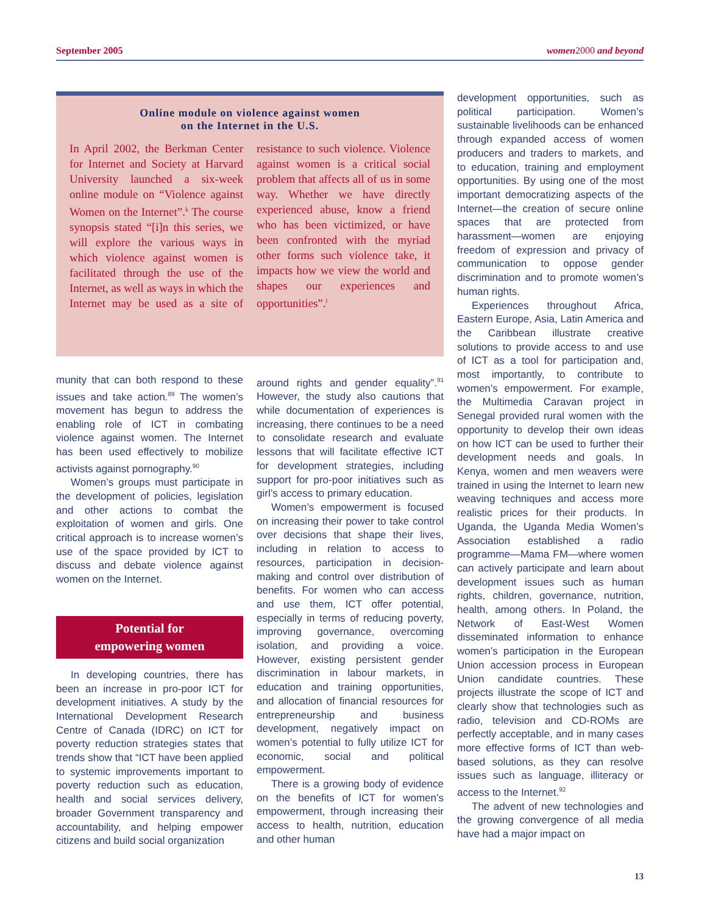September 2005 women 2000 and beyond
Online module on violence against women
on the Internet in the U.S.
In April 2002, the Berkman Center for Internet and Society at Harvard University launched a six-week online module on “Violence against Women on the Internet”.<sup>k</sup> The course synopsis stated “[i]n this series, we will explore the various ways in which violence against women is facilitated through the use of the Internet, as well as ways in which the Internet may be used as a site of resistance to such violence. Violence against women is a critical social problem that affects all of us in some way. Whether we have directly experienced abuse, know a friend who has been victimized, or have been confronted with the myriad other forms such violence take, it impacts how we view the world and shapes our experiences and opportunities”.<sup>l</sup>
munity that can both respond to these issues and take action.<sup>89</sup> The women’s movement has begun to address the enabling role of ICT in combating violence against women. The Internet has been used effectively to mobilize activists against pornography.<sup>90</sup>
Women’s groups must participate in the development of policies, legislation and other actions to combat the exploitation of women and girls. One critical approach is to increase women’s use of the space provided by ICT to discuss and debate violence against women on the Internet.
Potential for
empowering women
In developing countries, there has been an increase in pro-poor ICT for development initiatives. A study by the International Development Research Centre of Canada (IDRC) on ICT for poverty reduction strategies states that trends show that “ICT have been applied to systemic improvements important to poverty reduction such as education, health and social services delivery, broader Government transparency and accountability, and helping empower citizens and build social organization
around rights and gender equality”.<sup>91</sup> However, the study also cautions that while documentation of experiences is increasing, there continues to be a need to consolidate research and evaluate lessons that will facilitate effective ICT for development strategies, including support for pro-poor initiatives such as girl’s access to primary education.
Women’s empowerment is focused on increasing their power to take control over decisions that shape their lives, including in relation to access to resources, participation in decision-making and control over distribution of benefits. For women who can access and use them, ICT offer potential, especially in terms of reducing poverty, improving governance, overcoming isolation, and providing a voice. However, existing persistent gender discrimination in labour markets, in education and training opportunities, and allocation of financial resources for entrepreneurship and business development, negatively impact on women’s potential to fully utilize ICT for economic, social and political empowerment.
There is a growing body of evidence on the benefits of ICT for women’s empowerment, through increasing their access to health, nutrition, education and other human
development opportunities, such as political participation. Women’s sustainable livelihoods can be enhanced through expanded access of women producers and traders to markets, and to education, training and employment opportunities. By using one of the most important democratizing aspects of the Internet—the creation of secure online spaces that are protected from harassment—women are enjoying freedom of expression and privacy of communication to oppose gender discrimination and to promote women’s human rights.
Experiences throughout Africa, Eastern Europe, Asia, Latin America and the Caribbean illustrate creative solutions to provide access to and use of ICT as a tool for participation and, most importantly, to contribute to women’s empowerment. For example, the Multimedia Caravan project in Senegal provided rural women with the opportunity to develop their own ideas on how ICT can be used to further their development needs and goals. In Kenya, women and men weavers were trained in using the Internet to learn new weaving techniques and access more realistic prices for their products. In Uganda, the Uganda Media Women’s Association established a radio programme—Mama FM—where women can actively participate and learn about development issues such as human rights, children, governance, nutrition, health, among others. In Poland, the Network of East-West Women disseminated information to enhance women’s participation in the European Union accession process in European Union candidate countries. These projects illustrate the scope of ICT and clearly show that technologies such as radio, television and CD-ROMs are perfectly acceptable, and in many cases more effective forms of ICT than web-based solutions, as they can resolve issues such as language, illiteracy or access to the Internet.<sup>92</sup>
The advent of new technologies and the growing convergence of all media have had a major impact on
13